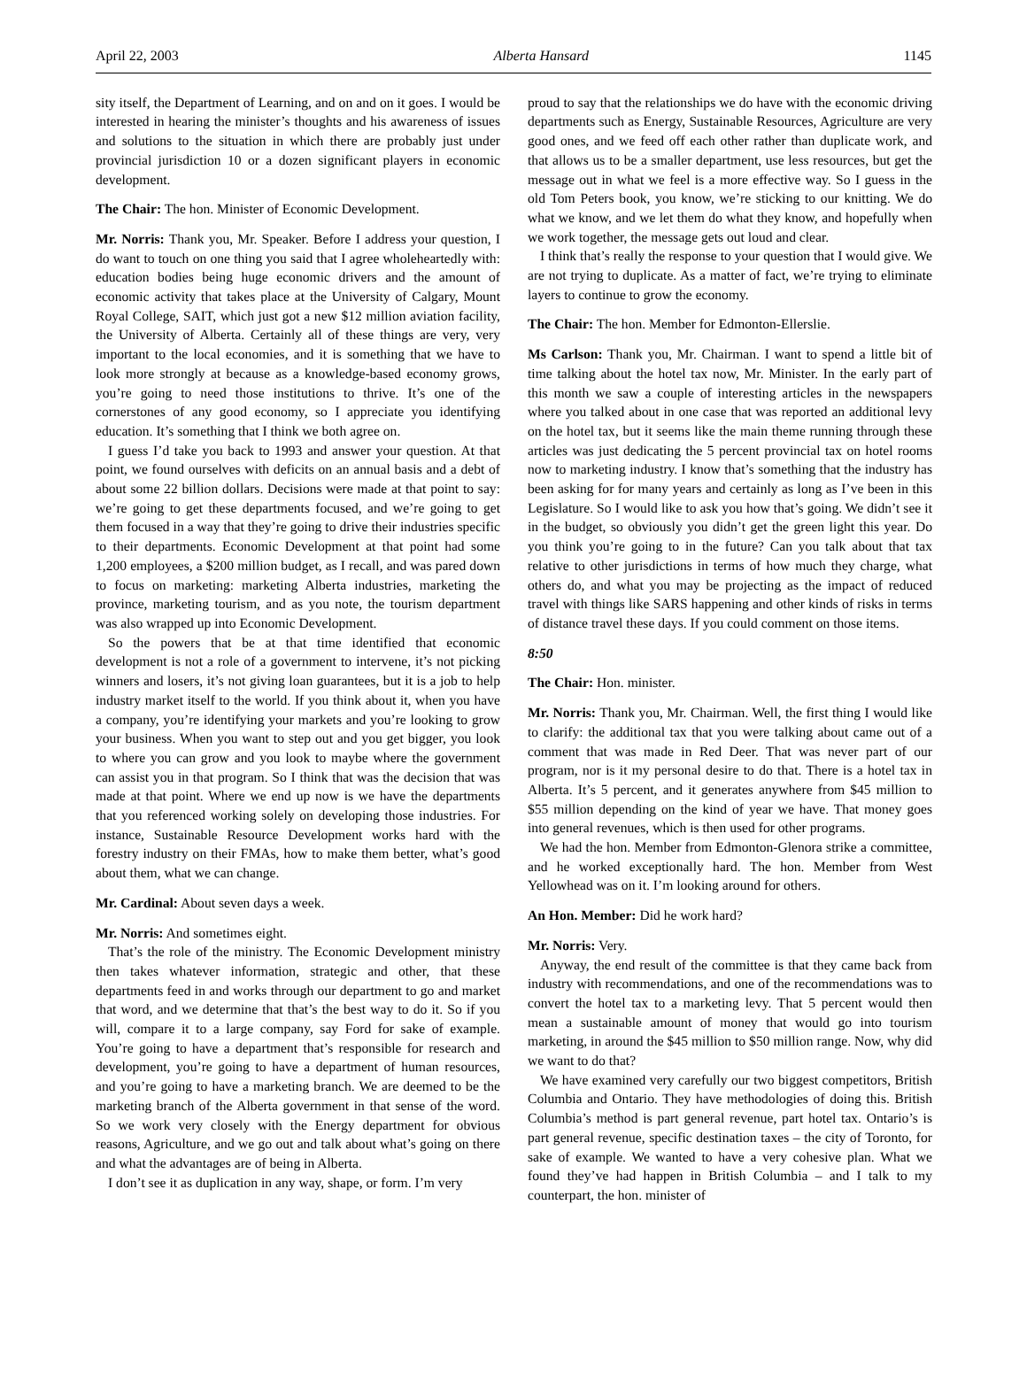April 22, 2003 Alberta Hansard 1145
sity itself, the Department of Learning, and on and on it goes. I would be interested in hearing the minister’s thoughts and his awareness of issues and solutions to the situation in which there are probably just under provincial jurisdiction 10 or a dozen significant players in economic development.
The Chair: The hon. Minister of Economic Development.
Mr. Norris: Thank you, Mr. Speaker. Before I address your question, I do want to touch on one thing you said that I agree wholeheartedly with: education bodies being huge economic drivers and the amount of economic activity that takes place at the University of Calgary, Mount Royal College, SAIT, which just got a new $12 million aviation facility, the University of Alberta. Certainly all of these things are very, very important to the local economies, and it is something that we have to look more strongly at because as a knowledge-based economy grows, you’re going to need those institutions to thrive. It’s one of the cornerstones of any good economy, so I appreciate you identifying education. It’s something that I think we both agree on.
I guess I’d take you back to 1993 and answer your question. At that point, we found ourselves with deficits on an annual basis and a debt of about some 22 billion dollars. Decisions were made at that point to say: we’re going to get these departments focused, and we’re going to get them focused in a way that they’re going to drive their industries specific to their departments. Economic Development at that point had some 1,200 employees, a $200 million budget, as I recall, and was pared down to focus on marketing: marketing Alberta industries, marketing the province, marketing tourism, and as you note, the tourism department was also wrapped up into Economic Development.
So the powers that be at that time identified that economic development is not a role of a government to intervene, it’s not picking winners and losers, it’s not giving loan guarantees, but it is a job to help industry market itself to the world. If you think about it, when you have a company, you’re identifying your markets and you’re looking to grow your business. When you want to step out and you get bigger, you look to where you can grow and you look to maybe where the government can assist you in that program. So I think that was the decision that was made at that point. Where we end up now is we have the departments that you referenced working solely on developing those industries. For instance, Sustainable Resource Development works hard with the forestry industry on their FMAs, how to make them better, what’s good about them, what we can change.
Mr. Cardinal: About seven days a week.
Mr. Norris: And sometimes eight.
That’s the role of the ministry. The Economic Development ministry then takes whatever information, strategic and other, that these departments feed in and works through our department to go and market that word, and we determine that that’s the best way to do it. So if you will, compare it to a large company, say Ford for sake of example. You’re going to have a department that’s responsible for research and development, you’re going to have a department of human resources, and you’re going to have a marketing branch. We are deemed to be the marketing branch of the Alberta government in that sense of the word. So we work very closely with the Energy department for obvious reasons, Agriculture, and we go out and talk about what’s going on there and what the advantages are of being in Alberta.
I don’t see it as duplication in any way, shape, or form. I’m very
proud to say that the relationships we do have with the economic driving departments such as Energy, Sustainable Resources, Agriculture are very good ones, and we feed off each other rather than duplicate work, and that allows us to be a smaller department, use less resources, but get the message out in what we feel is a more effective way. So I guess in the old Tom Peters book, you know, we’re sticking to our knitting. We do what we know, and we let them do what they know, and hopefully when we work together, the message gets out loud and clear.
I think that’s really the response to your question that I would give. We are not trying to duplicate. As a matter of fact, we’re trying to eliminate layers to continue to grow the economy.
The Chair: The hon. Member for Edmonton-Ellerslie.
Ms Carlson: Thank you, Mr. Chairman. I want to spend a little bit of time talking about the hotel tax now, Mr. Minister. In the early part of this month we saw a couple of interesting articles in the newspapers where you talked about in one case that was reported an additional levy on the hotel tax, but it seems like the main theme running through these articles was just dedicating the 5 percent provincial tax on hotel rooms now to marketing industry. I know that’s something that the industry has been asking for for many years and certainly as long as I’ve been in this Legislature. So I would like to ask you how that’s going. We didn’t see it in the budget, so obviously you didn’t get the green light this year. Do you think you’re going to in the future? Can you talk about that tax relative to other jurisdictions in terms of how much they charge, what others do, and what you may be projecting as the impact of reduced travel with things like SARS happening and other kinds of risks in terms of distance travel these days. If you could comment on those items.
8:50
The Chair: Hon. minister.
Mr. Norris: Thank you, Mr. Chairman. Well, the first thing I would like to clarify: the additional tax that you were talking about came out of a comment that was made in Red Deer. That was never part of our program, nor is it my personal desire to do that. There is a hotel tax in Alberta. It’s 5 percent, and it generates anywhere from $45 million to $55 million depending on the kind of year we have. That money goes into general revenues, which is then used for other programs.
We had the hon. Member from Edmonton-Glenora strike a committee, and he worked exceptionally hard. The hon. Member from West Yellowhead was on it. I’m looking around for others.
An Hon. Member: Did he work hard?
Mr. Norris: Very.
Anyway, the end result of the committee is that they came back from industry with recommendations, and one of the recommendations was to convert the hotel tax to a marketing levy. That 5 percent would then mean a sustainable amount of money that would go into tourism marketing, in around the $45 million to $50 million range. Now, why did we want to do that?
We have examined very carefully our two biggest competitors, British Columbia and Ontario. They have methodologies of doing this. British Columbia’s method is part general revenue, part hotel tax. Ontario’s is part general revenue, specific destination taxes – the city of Toronto, for sake of example. We wanted to have a very cohesive plan. What we found they’ve had happen in British Columbia – and I talk to my counterpart, the hon. minister of